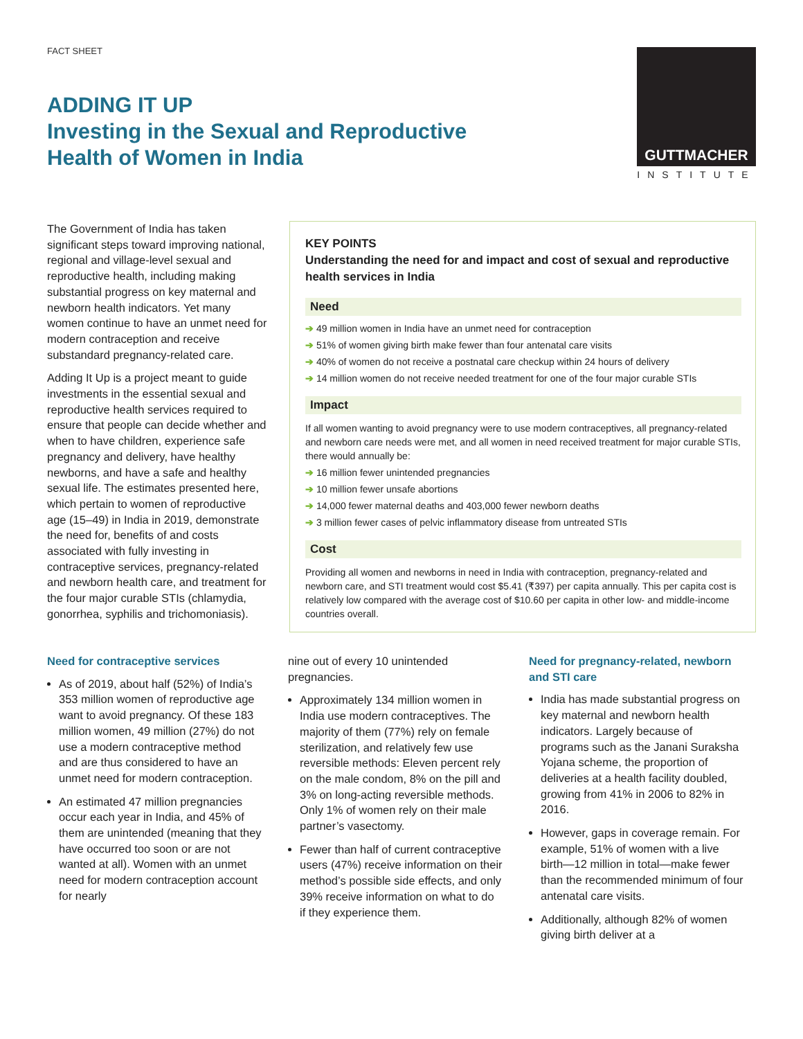FACT SHEET
GUTTMACHER
INSTITUTE
ADDING IT UP
Investing in the Sexual and Reproductive
Health of Women in India
The Government of India has taken significant steps toward improving national, regional and village-level sexual and reproductive health, including making substantial progress on key maternal and newborn health indicators. Yet many women continue to have an unmet need for modern contraception and receive substandard pregnancy-related care.
Adding It Up is a project meant to guide investments in the essential sexual and reproductive health services required to ensure that people can decide whether and when to have children, experience safe pregnancy and delivery, have healthy newborns, and have a safe and healthy sexual life. The estimates presented here, which pertain to women of reproductive age (15–49) in India in 2019, demonstrate the need for, benefits of and costs associated with fully investing in contraceptive services, pregnancy-related and newborn health care, and treatment for the four major curable STIs (chlamydia, gonorrhea, syphilis and trichomoniasis).
KEY POINTS
Understanding the need for and impact and cost of sexual and reproductive health services in India
Need
➔ 49 million women in India have an unmet need for contraception
➔ 51% of women giving birth make fewer than four antenatal care visits
➔ 40% of women do not receive a postnatal care checkup within 24 hours of delivery
➔ 14 million women do not receive needed treatment for one of the four major curable STIs
Impact
If all women wanting to avoid pregnancy were to use modern contraceptives, all pregnancy-related and newborn care needs were met, and all women in need received treatment for major curable STIs, there would annually be:
➔ 16 million fewer unintended pregnancies
➔ 10 million fewer unsafe abortions
➔ 14,000 fewer maternal deaths and 403,000 fewer newborn deaths
➔ 3 million fewer cases of pelvic inflammatory disease from untreated STIs
Cost
Providing all women and newborns in need in India with contraception, pregnancy-related and newborn care, and STI treatment would cost $5.41 (₹397) per capita annually. This per capita cost is relatively low compared with the average cost of $10.60 per capita in other low- and middle-income countries overall.
Need for contraceptive services
As of 2019, about half (52%) of India’s 353 million women of reproductive age want to avoid pregnancy. Of these 183 million women, 49 million (27%) do not use a modern contraceptive method and are thus considered to have an unmet need for modern contraception.
An estimated 47 million pregnancies occur each year in India, and 45% of them are unintended (meaning that they have occurred too soon or are not wanted at all). Women with an unmet need for modern contraception account for nearly
nine out of every 10 unintended pregnancies.
Approximately 134 million women in India use modern contraceptives. The majority of them (77%) rely on female sterilization, and relatively few use reversible methods: Eleven percent rely on the male condom, 8% on the pill and 3% on long-acting reversible methods. Only 1% of women rely on their male partner’s vasectomy.
Fewer than half of current contraceptive users (47%) receive information on their method’s possible side effects, and only 39% receive information on what to do if they experience them.
Need for pregnancy-related, newborn and STI care
India has made substantial progress on key maternal and newborn health indicators. Largely because of programs such as the Janani Suraksha Yojana scheme, the proportion of deliveries at a health facility doubled, growing from 41% in 2006 to 82% in 2016.
However, gaps in coverage remain. For example, 51% of women with a live birth—12 million in total—make fewer than the recommended minimum of four antenatal care visits.
Additionally, although 82% of women giving birth deliver at a